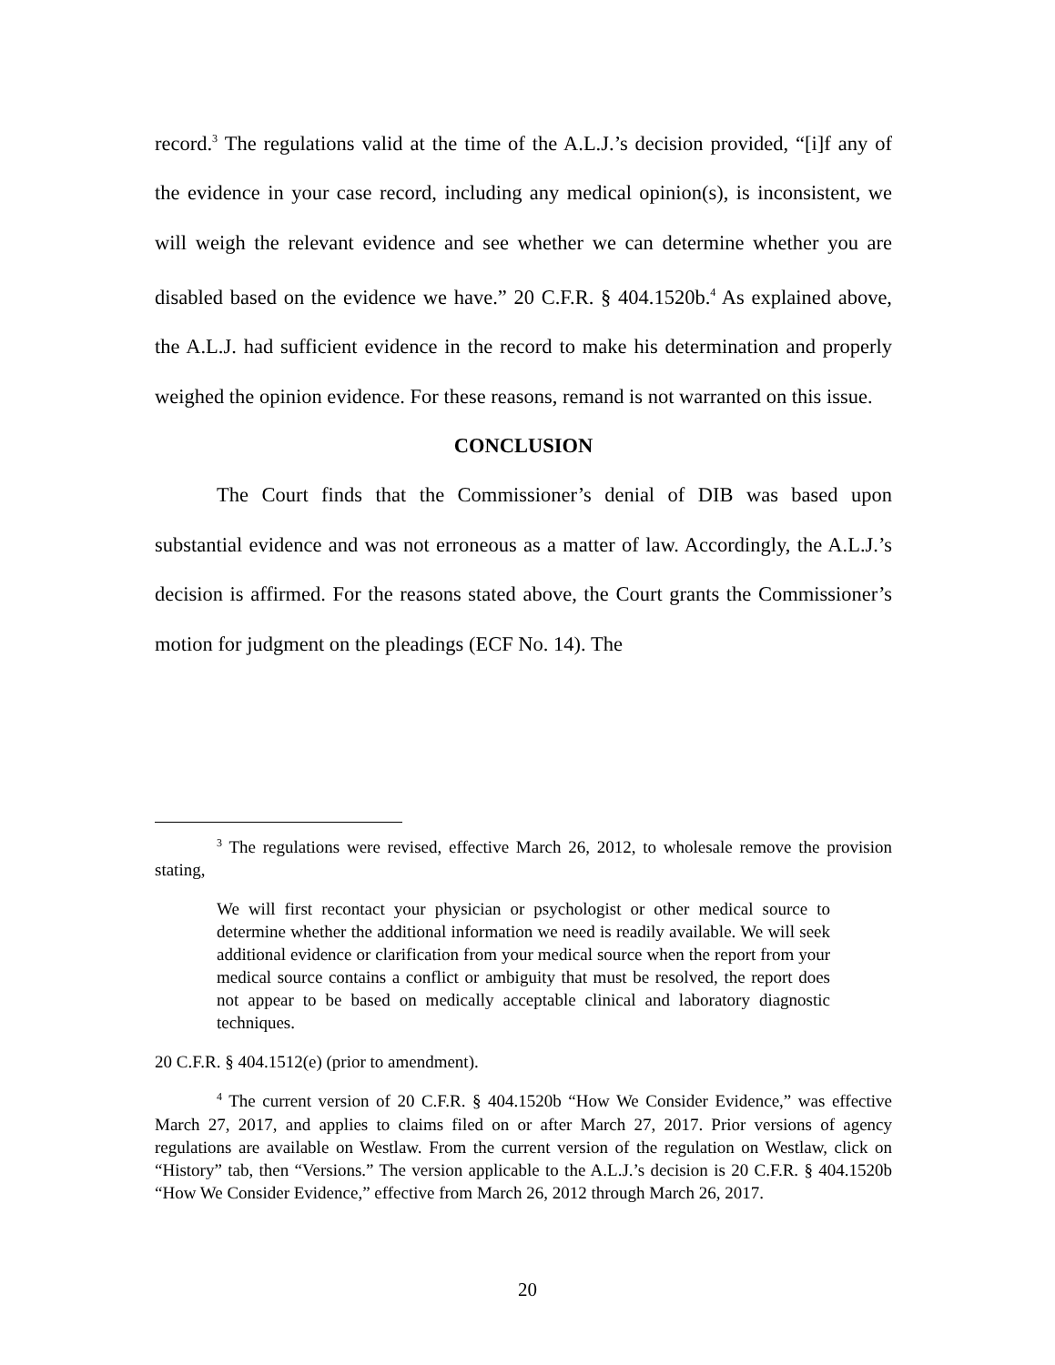record.<sup>3</sup> The regulations valid at the time of the A.L.J.’s decision provided, “[i]f any of the evidence in your case record, including any medical opinion(s), is inconsistent, we will weigh the relevant evidence and see whether we can determine whether you are disabled based on the evidence we have.” 20 C.F.R. § 404.1520b.<sup>4</sup> As explained above, the A.L.J. had sufficient evidence in the record to make his determination and properly weighed the opinion evidence. For these reasons, remand is not warranted on this issue.
CONCLUSION
The Court finds that the Commissioner’s denial of DIB was based upon substantial evidence and was not erroneous as a matter of law. Accordingly, the A.L.J.’s decision is affirmed. For the reasons stated above, the Court grants the Commissioner’s motion for judgment on the pleadings (ECF No. 14). The
<sup>3</sup> The regulations were revised, effective March 26, 2012, to wholesale remove the provision stating,
We will first recontact your physician or psychologist or other medical source to determine whether the additional information we need is readily available. We will seek additional evidence or clarification from your medical source when the report from your medical source contains a conflict or ambiguity that must be resolved, the report does not appear to be based on medically acceptable clinical and laboratory diagnostic techniques.
20 C.F.R. § 404.1512(e) (prior to amendment).
<sup>4</sup> The current version of 20 C.F.R. § 404.1520b “How We Consider Evidence,” was effective March 27, 2017, and applies to claims filed on or after March 27, 2017. Prior versions of agency regulations are available on Westlaw. From the current version of the regulation on Westlaw, click on “History” tab, then “Versions.” The version applicable to the A.L.J.’s decision is 20 C.F.R. § 404.1520b “How We Consider Evidence,” effective from March 26, 2012 through March 26, 2017.
20